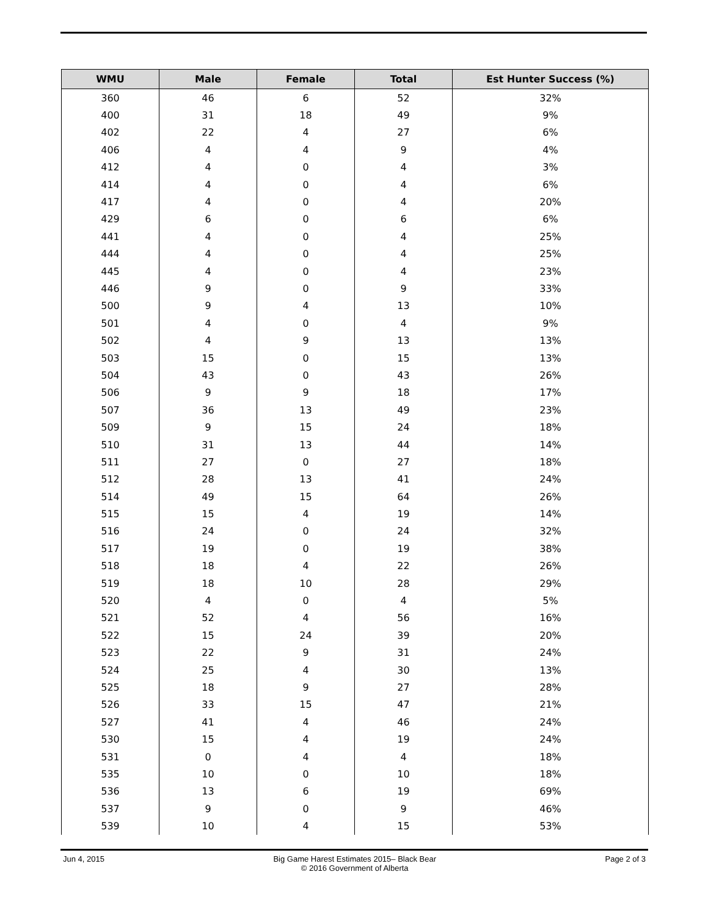| WMU | Male | Female | Total | Est Hunter Success (%) |
| --- | --- | --- | --- | --- |
| 360 | 46 | 6 | 52 | 32% |
| 400 | 31 | 18 | 49 | 9% |
| 402 | 22 | 4 | 27 | 6% |
| 406 | 4 | 4 | 9 | 4% |
| 412 | 4 | 0 | 4 | 3% |
| 414 | 4 | 0 | 4 | 6% |
| 417 | 4 | 0 | 4 | 20% |
| 429 | 6 | 0 | 6 | 6% |
| 441 | 4 | 0 | 4 | 25% |
| 444 | 4 | 0 | 4 | 25% |
| 445 | 4 | 0 | 4 | 23% |
| 446 | 9 | 0 | 9 | 33% |
| 500 | 9 | 4 | 13 | 10% |
| 501 | 4 | 0 | 4 | 9% |
| 502 | 4 | 9 | 13 | 13% |
| 503 | 15 | 0 | 15 | 13% |
| 504 | 43 | 0 | 43 | 26% |
| 506 | 9 | 9 | 18 | 17% |
| 507 | 36 | 13 | 49 | 23% |
| 509 | 9 | 15 | 24 | 18% |
| 510 | 31 | 13 | 44 | 14% |
| 511 | 27 | 0 | 27 | 18% |
| 512 | 28 | 13 | 41 | 24% |
| 514 | 49 | 15 | 64 | 26% |
| 515 | 15 | 4 | 19 | 14% |
| 516 | 24 | 0 | 24 | 32% |
| 517 | 19 | 0 | 19 | 38% |
| 518 | 18 | 4 | 22 | 26% |
| 519 | 18 | 10 | 28 | 29% |
| 520 | 4 | 0 | 4 | 5% |
| 521 | 52 | 4 | 56 | 16% |
| 522 | 15 | 24 | 39 | 20% |
| 523 | 22 | 9 | 31 | 24% |
| 524 | 25 | 4 | 30 | 13% |
| 525 | 18 | 9 | 27 | 28% |
| 526 | 33 | 15 | 47 | 21% |
| 527 | 41 | 4 | 46 | 24% |
| 530 | 15 | 4 | 19 | 24% |
| 531 | 0 | 4 | 4 | 18% |
| 535 | 10 | 0 | 10 | 18% |
| 536 | 13 | 6 | 19 | 69% |
| 537 | 9 | 0 | 9 | 46% |
| 539 | 10 | 4 | 15 | 53% |
Jun 4, 2015 Big Game Harest Estimates 2015– Black Bear
© 2016 Government of Alberta
Page 2 of 3